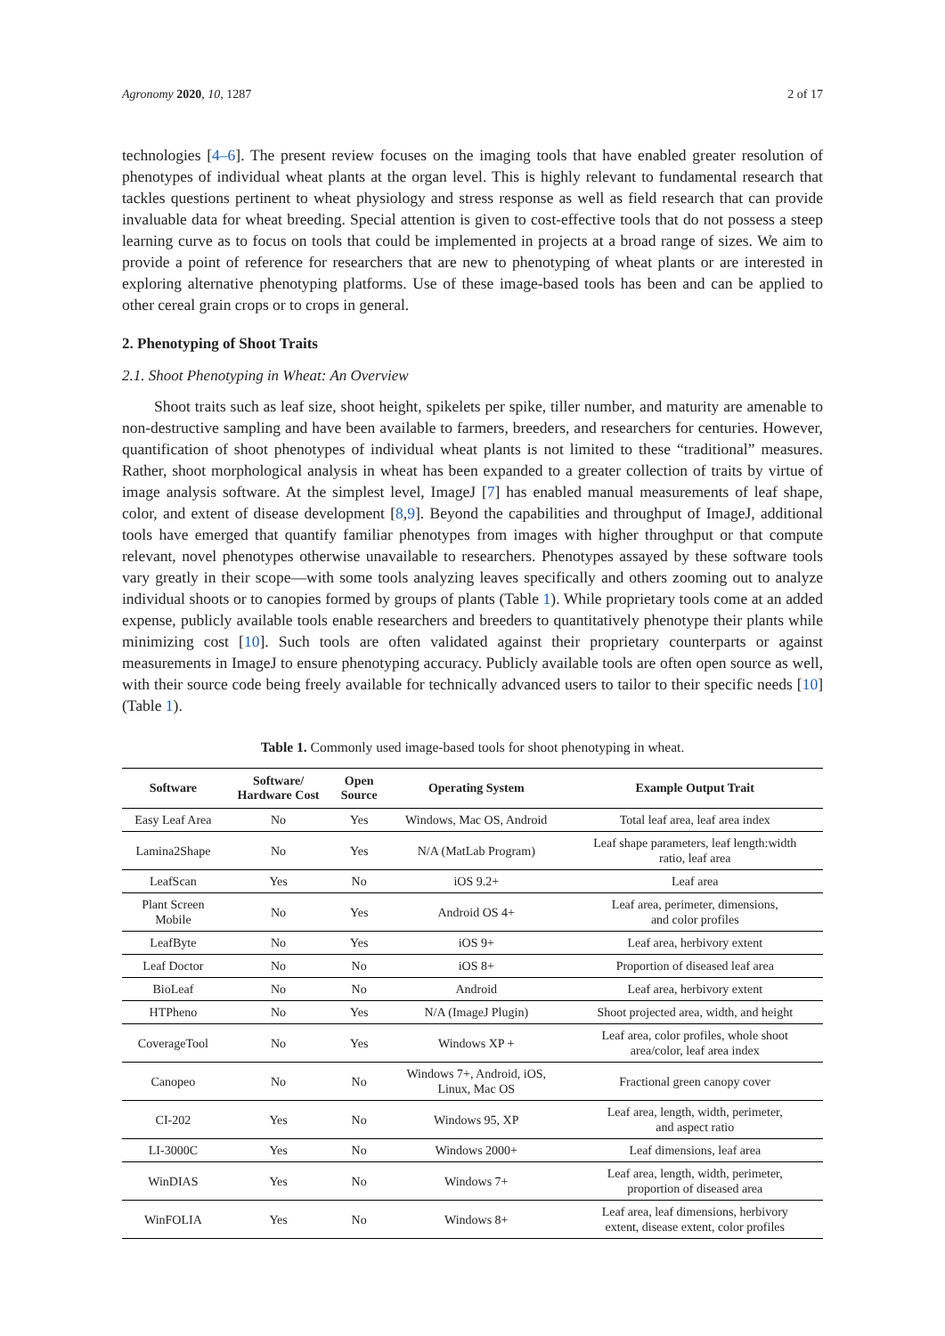Agronomy 2020, 10, 1287 2 of 17
technologies [4–6]. The present review focuses on the imaging tools that have enabled greater resolution of phenotypes of individual wheat plants at the organ level. This is highly relevant to fundamental research that tackles questions pertinent to wheat physiology and stress response as well as field research that can provide invaluable data for wheat breeding. Special attention is given to cost-effective tools that do not possess a steep learning curve as to focus on tools that could be implemented in projects at a broad range of sizes. We aim to provide a point of reference for researchers that are new to phenotyping of wheat plants or are interested in exploring alternative phenotyping platforms. Use of these image-based tools has been and can be applied to other cereal grain crops or to crops in general.
2. Phenotyping of Shoot Traits
2.1. Shoot Phenotyping in Wheat: An Overview
Shoot traits such as leaf size, shoot height, spikelets per spike, tiller number, and maturity are amenable to non-destructive sampling and have been available to farmers, breeders, and researchers for centuries. However, quantification of shoot phenotypes of individual wheat plants is not limited to these “traditional” measures. Rather, shoot morphological analysis in wheat has been expanded to a greater collection of traits by virtue of image analysis software. At the simplest level, ImageJ [7] has enabled manual measurements of leaf shape, color, and extent of disease development [8,9]. Beyond the capabilities and throughput of ImageJ, additional tools have emerged that quantify familiar phenotypes from images with higher throughput or that compute relevant, novel phenotypes otherwise unavailable to researchers. Phenotypes assayed by these software tools vary greatly in their scope—with some tools analyzing leaves specifically and others zooming out to analyze individual shoots or to canopies formed by groups of plants (Table 1). While proprietary tools come at an added expense, publicly available tools enable researchers and breeders to quantitatively phenotype their plants while minimizing cost [10]. Such tools are often validated against their proprietary counterparts or against measurements in ImageJ to ensure phenotyping accuracy. Publicly available tools are often open source as well, with their source code being freely available for technically advanced users to tailor to their specific needs [10] (Table 1).
Table 1. Commonly used image-based tools for shoot phenotyping in wheat.
| Software | Software/ Hardware Cost | Open Source | Operating System | Example Output Trait |
| --- | --- | --- | --- | --- |
| Easy Leaf Area | No | Yes | Windows, Mac OS, Android | Total leaf area, leaf area index |
| Lamina2Shape | No | Yes | N/A (MatLab Program) | Leaf shape parameters, leaf length:width ratio, leaf area |
| LeafScan | Yes | No | iOS 9.2+ | Leaf area |
| Plant Screen Mobile | No | Yes | Android OS 4+ | Leaf area, perimeter, dimensions, and color profiles |
| LeafByte | No | Yes | iOS 9+ | Leaf area, herbivory extent |
| Leaf Doctor | No | No | iOS 8+ | Proportion of diseased leaf area |
| BioLeaf | No | No | Android | Leaf area, herbivory extent |
| HTPheno | No | Yes | N/A (ImageJ Plugin) | Shoot projected area, width, and height |
| CoverageTool | No | Yes | Windows XP + | Leaf area, color profiles, whole shoot area/color, leaf area index |
| Canopeo | No | No | Windows 7+, Android, iOS, Linux, Mac OS | Fractional green canopy cover |
| CI-202 | Yes | No | Windows 95, XP | Leaf area, length, width, perimeter, and aspect ratio |
| LI-3000C | Yes | No | Windows 2000+ | Leaf dimensions, leaf area |
| WinDIAS | Yes | No | Windows 7+ | Leaf area, length, width, perimeter, proportion of diseased area |
| WinFOLIA | Yes | No | Windows 8+ | Leaf area, leaf dimensions, herbivory extent, disease extent, color profiles |